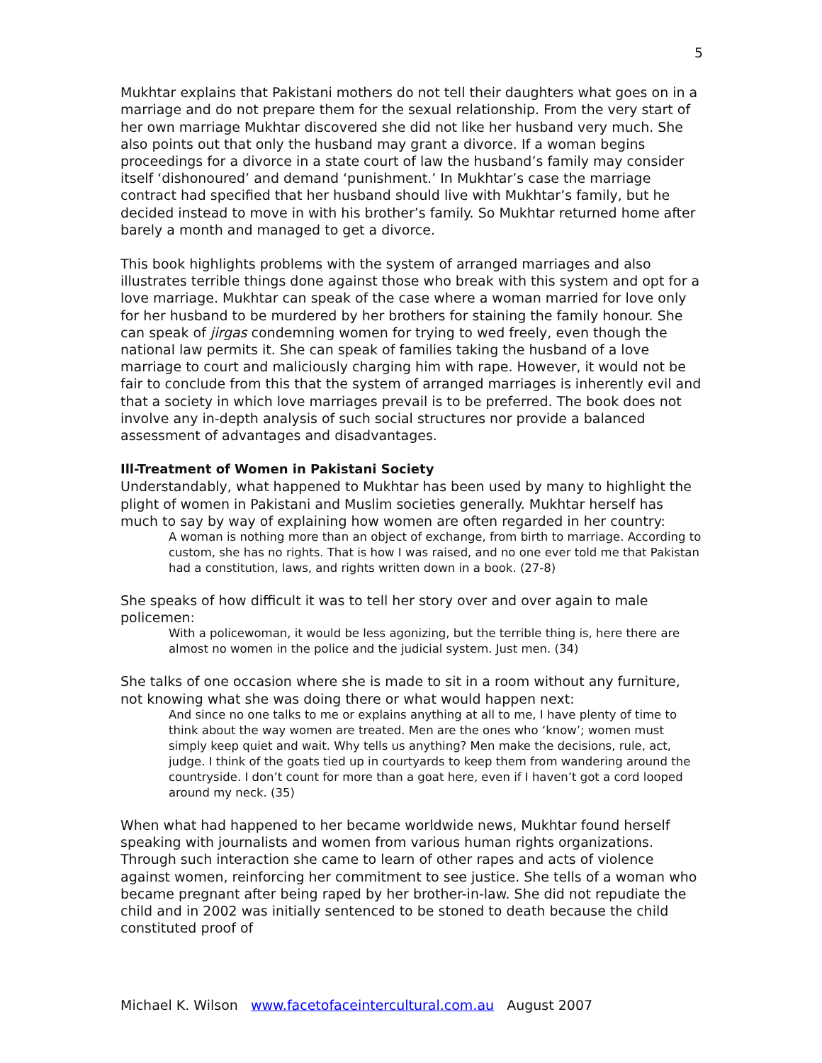5
Mukhtar explains that Pakistani mothers do not tell their daughters what goes on in a marriage and do not prepare them for the sexual relationship. From the very start of her own marriage Mukhtar discovered she did not like her husband very much. She also points out that only the husband may grant a divorce. If a woman begins proceedings for a divorce in a state court of law the husband’s family may consider itself ‘dishonoured’ and demand ‘punishment.’ In Mukhtar’s case the marriage contract had specified that her husband should live with Mukhtar’s family, but he decided instead to move in with his brother’s family. So Mukhtar returned home after barely a month and managed to get a divorce.
This book highlights problems with the system of arranged marriages and also illustrates terrible things done against those who break with this system and opt for a love marriage. Mukhtar can speak of the case where a woman married for love only for her husband to be murdered by her brothers for staining the family honour. She can speak of jirgas condemning women for trying to wed freely, even though the national law permits it. She can speak of families taking the husband of a love marriage to court and maliciously charging him with rape. However, it would not be fair to conclude from this that the system of arranged marriages is inherently evil and that a society in which love marriages prevail is to be preferred. The book does not involve any in-depth analysis of such social structures nor provide a balanced assessment of advantages and disadvantages.
Ill-Treatment of Women in Pakistani Society
Understandably, what happened to Mukhtar has been used by many to highlight the plight of women in Pakistani and Muslim societies generally. Mukhtar herself has much to say by way of explaining how women are often regarded in her country:
A woman is nothing more than an object of exchange, from birth to marriage. According to custom, she has no rights. That is how I was raised, and no one ever told me that Pakistan had a constitution, laws, and rights written down in a book. (27-8)
She speaks of how difficult it was to tell her story over and over again to male policemen:
With a policewoman, it would be less agonizing, but the terrible thing is, here there are almost no women in the police and the judicial system. Just men. (34)
She talks of one occasion where she is made to sit in a room without any furniture, not knowing what she was doing there or what would happen next:
And since no one talks to me or explains anything at all to me, I have plenty of time to think about the way women are treated. Men are the ones who ‘know’; women must simply keep quiet and wait. Why tells us anything? Men make the decisions, rule, act, judge. I think of the goats tied up in courtyards to keep them from wandering around the countryside. I don’t count for more than a goat here, even if I haven’t got a cord looped around my neck. (35)
When what had happened to her became worldwide news, Mukhtar found herself speaking with journalists and women from various human rights organizations. Through such interaction she came to learn of other rapes and acts of violence against women, reinforcing her commitment to see justice. She tells of a woman who became pregnant after being raped by her brother-in-law. She did not repudiate the child and in 2002 was initially sentenced to be stoned to death because the child constituted proof of
Michael K. Wilson www.facetofaceintercultural.com.au August 2007